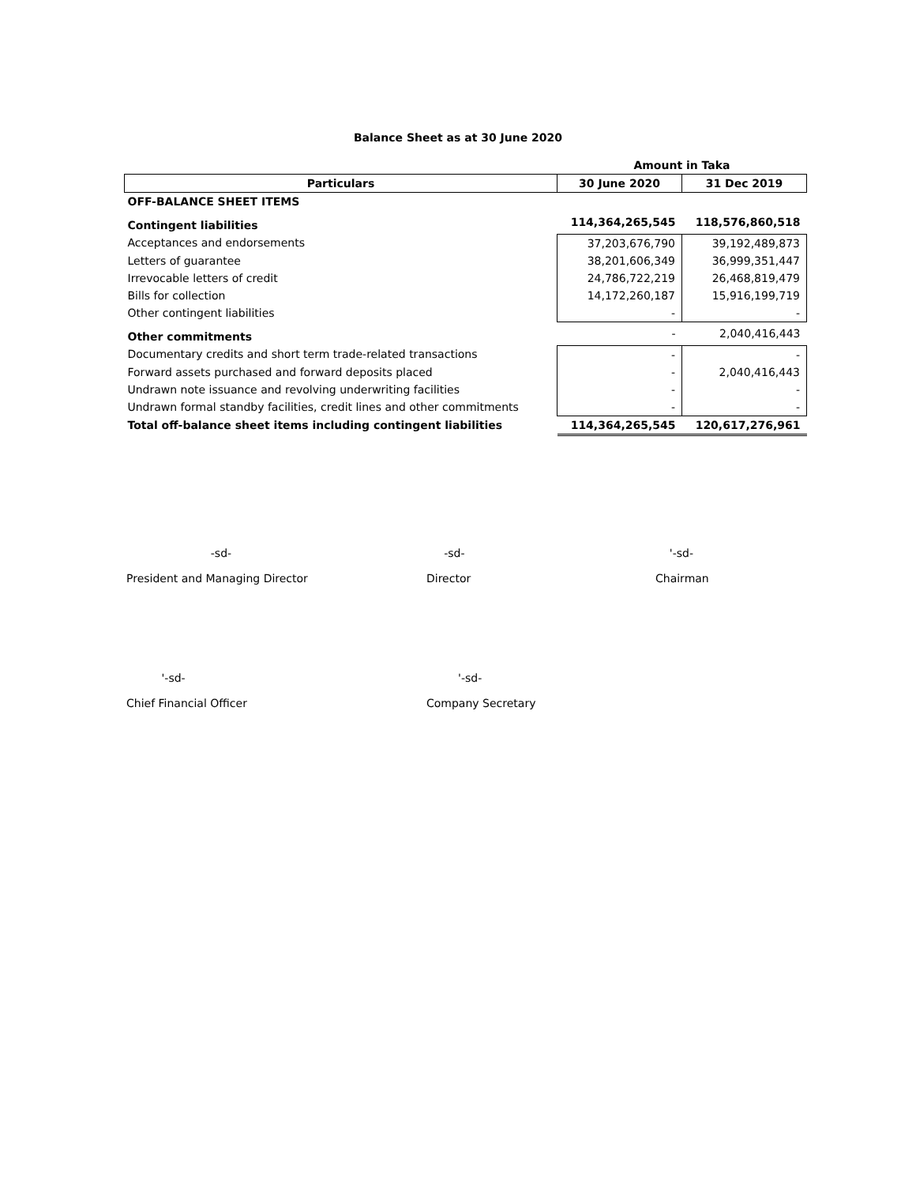Balance Sheet as at 30 June 2020
| | Amount in Taka | |
| Particulars | 30 June 2020 | 31 Dec 2019 |
| OFF-BALANCE SHEET ITEMS | | |
| Contingent liabilities | 114,364,265,545 | 118,576,860,518 |
| Acceptances and endorsements | 37,203,676,790 | 39,192,489,873 |
| Letters of guarantee | 38,201,606,349 | 36,999,351,447 |
| Irrevocable letters of credit | 24,786,722,219 | 26,468,819,479 |
| Bills for collection | 14,172,260,187 | 15,916,199,719 |
| Other contingent liabilities | - | - |
| Other commitments | - | 2,040,416,443 |
| Documentary credits and short term trade-related transactions | - | - |
| Forward assets purchased and forward deposits placed | - | 2,040,416,443 |
| Undrawn note issuance and revolving underwriting facilities | - | - |
| Undrawn formal standby facilities, credit lines and other commitments | - | - |
| Total off-balance sheet items including contingent liabilities | 114,364,265,545 | 120,617,276,961 |
-sd-
President and Managing Director
-sd-
Director
'-sd-
Chairman
'-sd-
Chief Financial Officer
'-sd-
Company Secretary